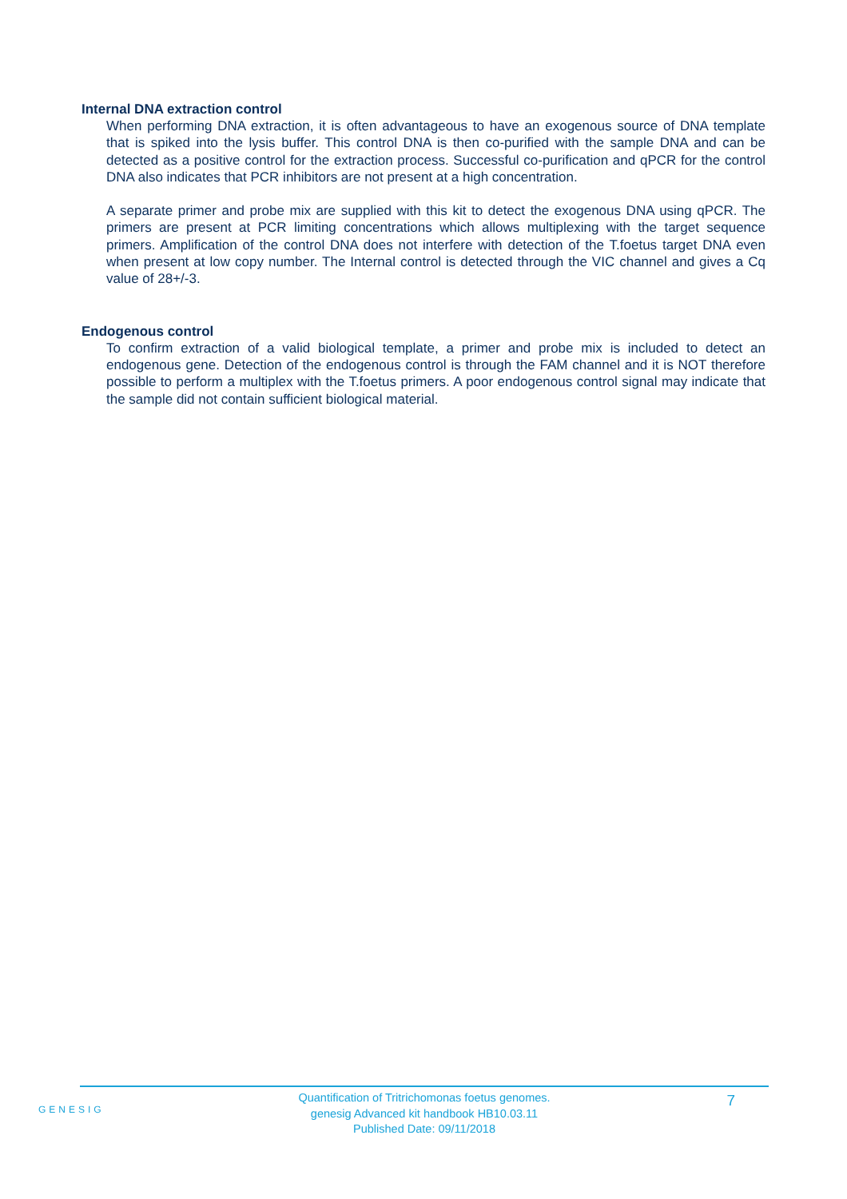Internal DNA extraction control
When performing DNA extraction, it is often advantageous to have an exogenous source of DNA template that is spiked into the lysis buffer. This control DNA is then co-purified with the sample DNA and can be detected as a positive control for the extraction process. Successful co-purification and qPCR for the control DNA also indicates that PCR inhibitors are not present at a high concentration.
A separate primer and probe mix are supplied with this kit to detect the exogenous DNA using qPCR. The primers are present at PCR limiting concentrations which allows multiplexing with the target sequence primers. Amplification of the control DNA does not interfere with detection of the T.foetus target DNA even when present at low copy number. The Internal control is detected through the VIC channel and gives a Cq value of 28+/-3.
Endogenous control
To confirm extraction of a valid biological template, a primer and probe mix is included to detect an endogenous gene. Detection of the endogenous control is through the FAM channel and it is NOT therefore possible to perform a multiplex with the T.foetus primers. A poor endogenous control signal may indicate that the sample did not contain sufficient biological material.
GENESIG
Quantification of Tritrichomonas foetus genomes.
genesig Advanced kit handbook HB10.03.11
Published Date: 09/11/2018
7